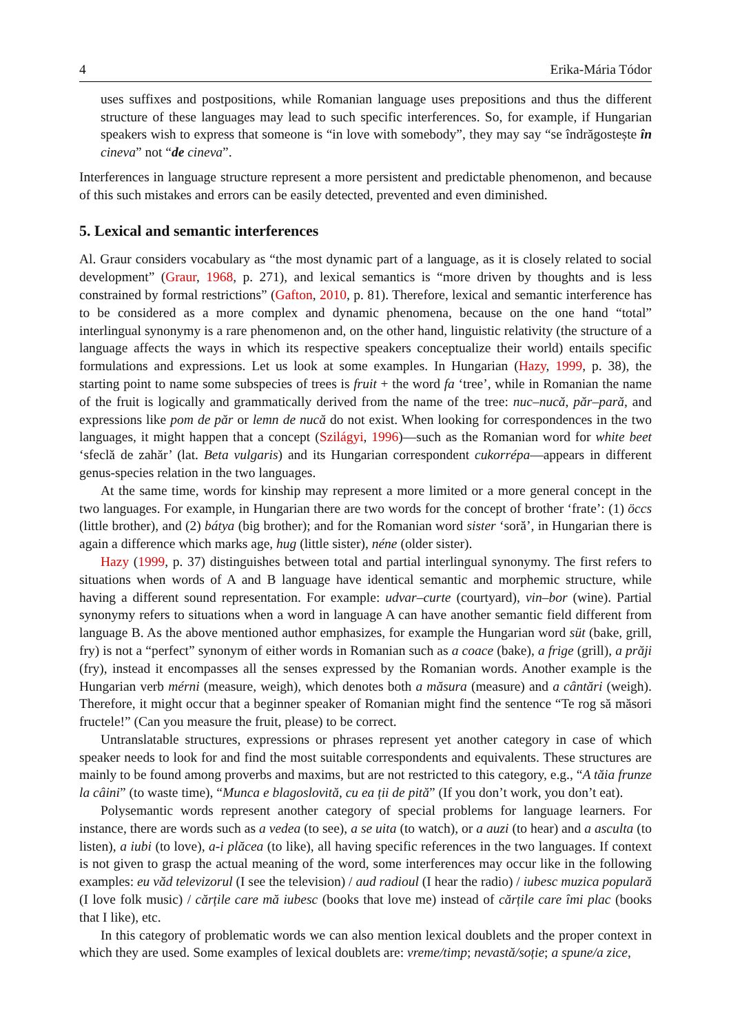4 Erika-Mária Tódor
uses suffixes and postpositions, while Romanian language uses prepositions and thus the different structure of these languages may lead to such specific interferences. So, for example, if Hungarian speakers wish to express that someone is “in love with somebody”, they may say “se îndrăgostește în cineva” not “de cineva”.
Interferences in language structure represent a more persistent and predictable phenomenon, and because of this such mistakes and errors can be easily detected, prevented and even diminished.
5. Lexical and semantic interferences
Al. Graur considers vocabulary as “the most dynamic part of a language, as it is closely related to social development” (Graur, 1968, p. 271), and lexical semantics is “more driven by thoughts and is less constrained by formal restrictions” (Gafton, 2010, p. 81). Therefore, lexical and semantic interference has to be considered as a more complex and dynamic phenomena, because on the one hand “total” interlingual synonymy is a rare phenomenon and, on the other hand, linguistic relativity (the structure of a language affects the ways in which its respective speakers conceptualize their world) entails specific formulations and expressions. Let us look at some examples. In Hungarian (Hazy, 1999, p. 38), the starting point to name some subspecies of trees is fruit + the word fa ‘tree’, while in Romanian the name of the fruit is logically and grammatically derived from the name of the tree: nuc–nucă, păr–pară, and expressions like pom de păr or lemn de nucă do not exist. When looking for correspondences in the two languages, it might happen that a concept (Szilágyi, 1996)—such as the Romanian word for white beet ‘sfeclă de zahăr’ (lat. Beta vulgaris) and its Hungarian correspondent cukorrépa—appears in different genus-species relation in the two languages.
At the same time, words for kinship may represent a more limited or a more general concept in the two languages. For example, in Hungarian there are two words for the concept of brother ‘frate’: (1) öccs (little brother), and (2) bátya (big brother); and for the Romanian word sister ‘soră’, in Hungarian there is again a difference which marks age, hug (little sister), néne (older sister).
Hazy (1999, p. 37) distinguishes between total and partial interlingual synonymy. The first refers to situations when words of A and B language have identical semantic and morphemic structure, while having a different sound representation. For example: udvar–curte (courtyard), vin–bor (wine). Partial synonymy refers to situations when a word in language A can have another semantic field different from language B. As the above mentioned author emphasizes, for example the Hungarian word süt (bake, grill, fry) is not a “perfect” synonym of either words in Romanian such as a coace (bake), a frige (grill), a prăji (fry), instead it encompasses all the senses expressed by the Romanian words. Another example is the Hungarian verb mérni (measure, weigh), which denotes both a măsura (measure) and a cântări (weigh). Therefore, it might occur that a beginner speaker of Romanian might find the sentence “Te rog să măsori fructele!” (Can you measure the fruit, please) to be correct.
Untranslatable structures, expressions or phrases represent yet another category in case of which speaker needs to look for and find the most suitable correspondents and equivalents. These structures are mainly to be found among proverbs and maxims, but are not restricted to this category, e.g., “A tăia frunze la câini” (to waste time), “Munca e blagoslovită, cu ea ții de pită” (If you don’t work, you don’t eat).
Polysemantic words represent another category of special problems for language learners. For instance, there are words such as a vedea (to see), a se uita (to watch), or a auzi (to hear) and a asculta (to listen), a iubi (to love), a-i plăcea (to like), all having specific references in the two languages. If context is not given to grasp the actual meaning of the word, some interferences may occur like in the following examples: eu văd televizorul (I see the television) / aud radioul (I hear the radio) / iubesc muzica populară (I love folk music) / cărțile care mă iubesc (books that love me) instead of cărțile care îmi plac (books that I like), etc.
In this category of problematic words we can also mention lexical doublets and the proper context in which they are used. Some examples of lexical doublets are: vreme/timp; nevastă/soție; a spune/a zice,